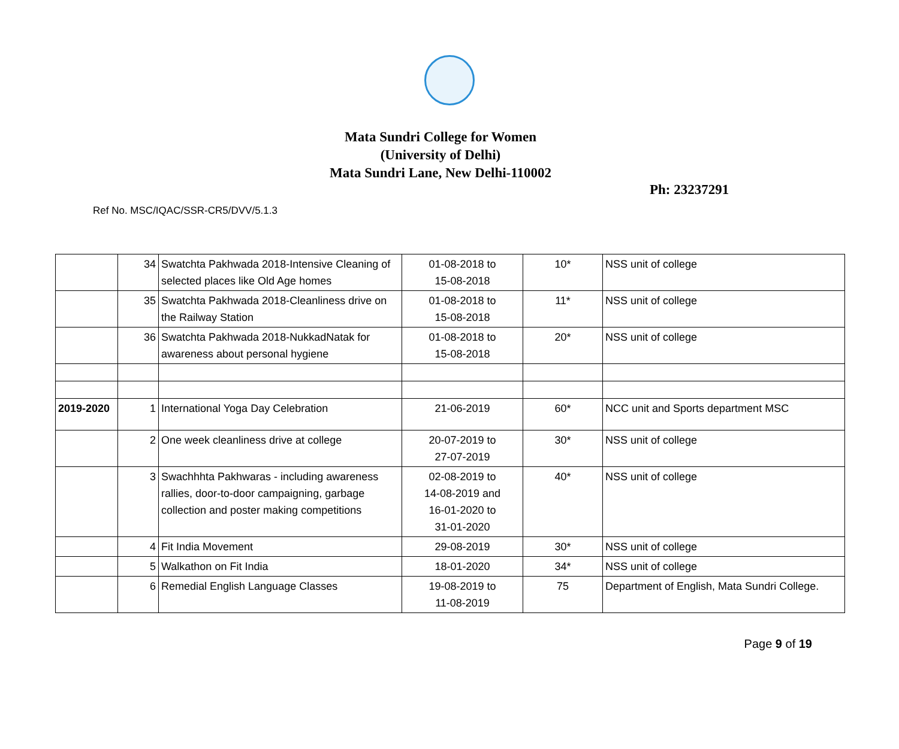Mata Sundri College for Women
(University of Delhi)
Mata Sundri Lane, New Delhi-110002
Ph: 23237291
Ref No. MSC/IQAC/SSR-CR5/DVV/5.1.3
| | 34 | Swatchta Pakhwada 2018-Intensive Cleaning of selected places like Old Age homes | 01-08-2018 to 15-08-2018 | 10* | NSS unit of college |
| | 35 | Swatchta Pakhwada 2018-Cleanliness drive on the Railway Station | 01-08-2018 to 15-08-2018 | 11* | NSS unit of college |
| | 36 | Swatchta Pakhwada 2018-NukkadNatak for awareness about personal hygiene | 01-08-2018 to 15-08-2018 | 20* | NSS unit of college |
| 2019-2020 | 1 | International Yoga Day Celebration | 21-06-2019 | 60* | NCC unit and Sports department MSC |
| | 2 | One week cleanliness drive at college | 20-07-2019 to 27-07-2019 | 30* | NSS unit of college |
| | 3 | Swachhhta Pakhwaras - including awareness rallies, door-to-door campaigning, garbage collection and poster making competitions | 02-08-2019 to 14-08-2019 and 16-01-2020 to 31-01-2020 | 40* | NSS unit of college |
| | 4 | Fit India Movement | 29-08-2019 | 30* | NSS unit of college |
| | 5 | Walkathon on Fit India | 18-01-2020 | 34* | NSS unit of college |
| | 6 | Remedial English Language Classes | 19-08-2019 to 11-08-2019 | 75 | Department of English, Mata Sundri College. |
Page 9 of 19